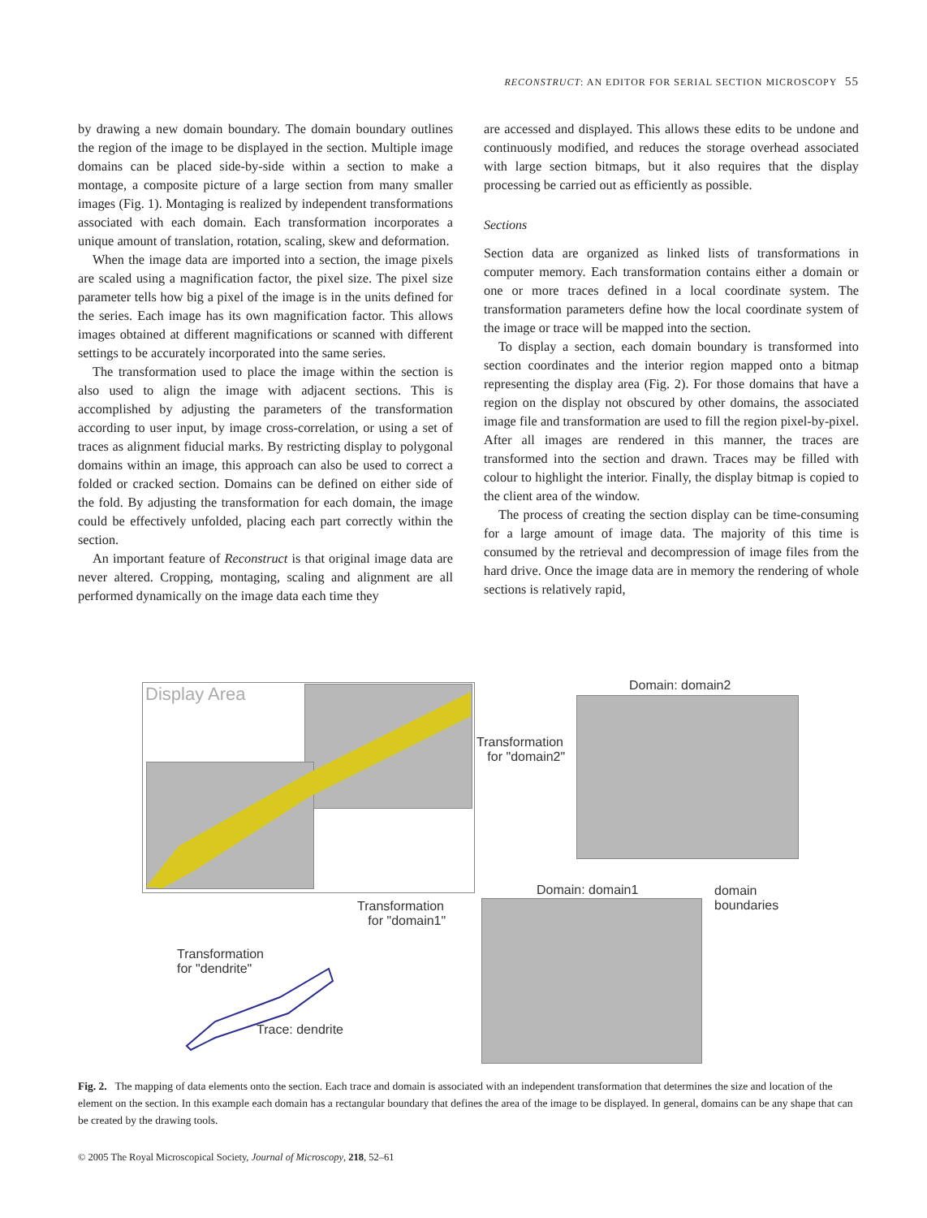RECONSTRUCT: AN EDITOR FOR SERIAL SECTION MICROSCOPY 55
by drawing a new domain boundary. The domain boundary outlines the region of the image to be displayed in the section. Multiple image domains can be placed side-by-side within a section to make a montage, a composite picture of a large section from many smaller images (Fig. 1). Montaging is realized by independent transformations associated with each domain. Each transformation incorporates a unique amount of translation, rotation, scaling, skew and deformation.
When the image data are imported into a section, the image pixels are scaled using a magnification factor, the pixel size. The pixel size parameter tells how big a pixel of the image is in the units defined for the series. Each image has its own magnification factor. This allows images obtained at different magnifications or scanned with different settings to be accurately incorporated into the same series.
The transformation used to place the image within the section is also used to align the image with adjacent sections. This is accomplished by adjusting the parameters of the transformation according to user input, by image cross-correlation, or using a set of traces as alignment fiducial marks. By restricting display to polygonal domains within an image, this approach can also be used to correct a folded or cracked section. Domains can be defined on either side of the fold. By adjusting the transformation for each domain, the image could be effectively unfolded, placing each part correctly within the section.
An important feature of Reconstruct is that original image data are never altered. Cropping, montaging, scaling and alignment are all performed dynamically on the image data each time they
are accessed and displayed. This allows these edits to be undone and continuously modified, and reduces the storage overhead associated with large section bitmaps, but it also requires that the display processing be carried out as efficiently as possible.
Sections
Section data are organized as linked lists of transformations in computer memory. Each transformation contains either a domain or one or more traces defined in a local coordinate system. The transformation parameters define how the local coordinate system of the image or trace will be mapped into the section.
To display a section, each domain boundary is transformed into section coordinates and the interior region mapped onto a bitmap representing the display area (Fig. 2). For those domains that have a region on the display not obscured by other domains, the associated image file and transformation are used to fill the region pixel-by-pixel. After all images are rendered in this manner, the traces are transformed into the section and drawn. Traces may be filled with colour to highlight the interior. Finally, the display bitmap is copied to the client area of the window.
The process of creating the section display can be time-consuming for a large amount of image data. The majority of this time is consumed by the retrieval and decompression of image files from the hard drive. Once the image data are in memory the rendering of whole sections is relatively rapid,
Display Area Domain: domain2
Transformation
for "domain2"
domain
boundaries
Domain: domain1
Transformation
for "domain1"
Transformation
for "dendrite"
Trace: dendrite
Fig. 2. The mapping of data elements onto the section. Each trace and domain is associated with an independent transformation that determines the size and location of the element on the section. In this example each domain has a rectangular boundary that defines the area of the image to be displayed. In general, domains can be any shape that can be created by the drawing tools.
© 2005 The Royal Microscopical Society, Journal of Microscopy, 218, 52–61